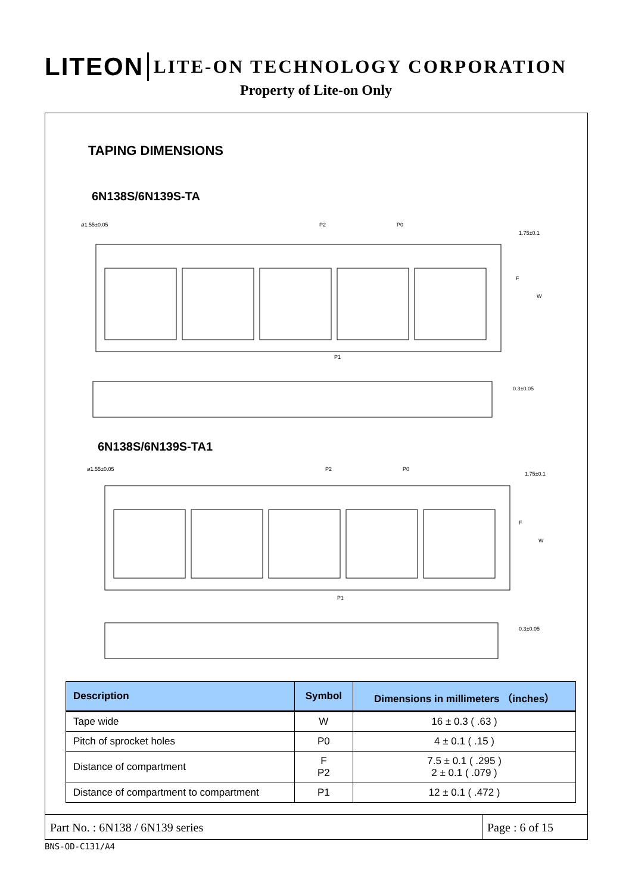LITEON LITE-ON TECHNOLOGY CORPORATION
Property of Lite-on Only
TAPING DIMENSIONS
6N138S/6N139S-TA
ø1.55±0.05
P2
P0
1.75±0.1
F
W
P1
0.3±0.05
6N138S/6N139S-TA1
ø1.55±0.05
P2
P0
1.75±0.1
F
W
P1
0.3±0.05
| Description | Symbol | Dimensions in millimeters （inches） |
| --- | --- | --- |
| Tape wide | W | 16 ± 0.3 ( .63 ) |
| Pitch of sprocket holes | P0 | 4 ± 0.1 ( .15 ) |
| Distance of compartment | F P2 | 7.5 ± 0.1 ( .295 ) 2 ± 0.1 ( .079 ) |
| Distance of compartment to compartment | P1 | 12 ± 0.1 ( .472 ) |
Part No. : 6N138 / 6N139 series
Page : 6 of 15
BNS-OD-C131/A4